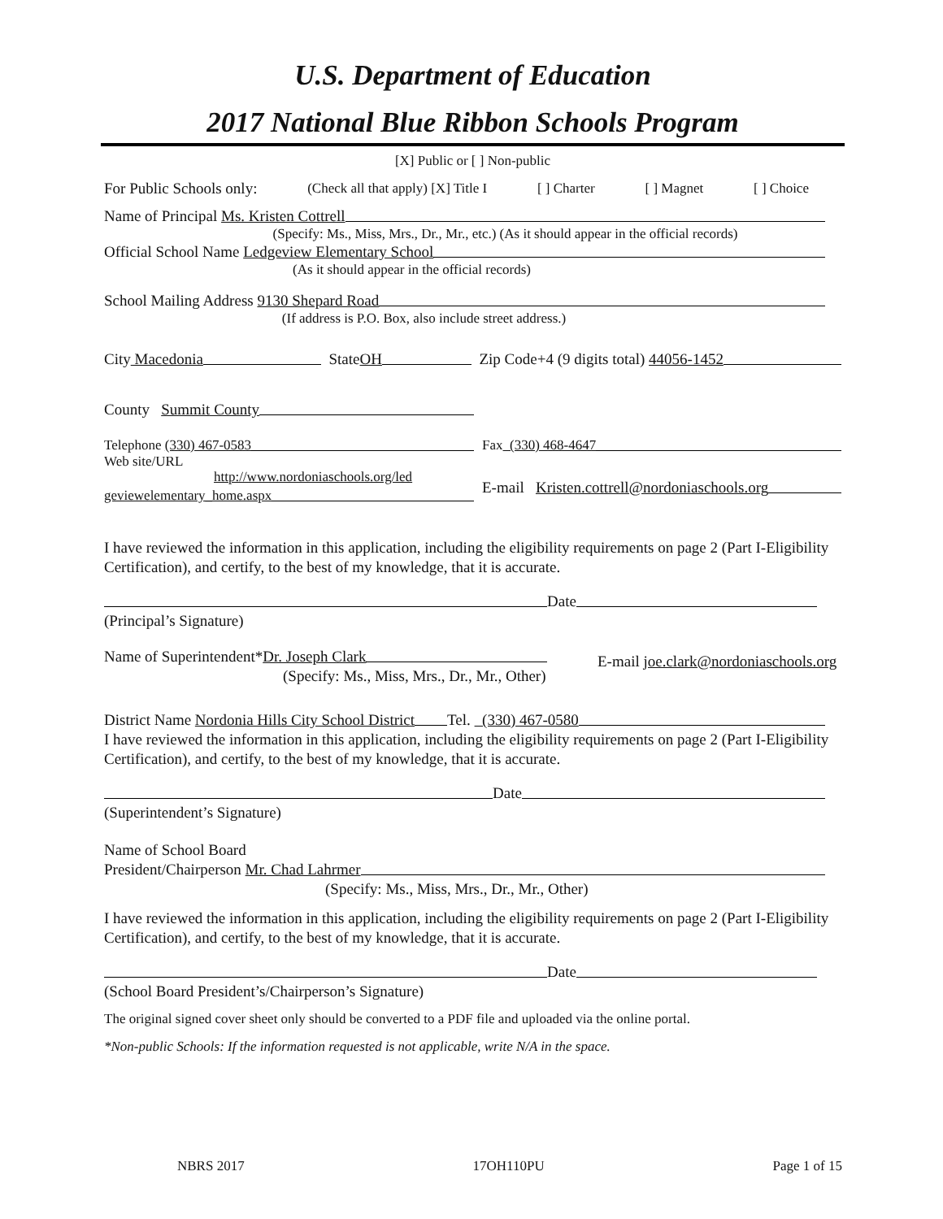U.S. Department of Education
2017 National Blue Ribbon Schools Program
[X] Public or [ ] Non-public
For Public Schools only: (Check all that apply) [X] Title I [ ] Charter [ ] Magnet [ ] Choice
Name of Principal Ms. Kristen Cottrell
(Specify: Ms., Miss, Mrs., Dr., Mr., etc.) (As it should appear in the official records)
Official School Name Ledgeview Elementary School
(As it should appear in the official records)
School Mailing Address 9130 Shepard Road
(If address is P.O. Box, also include street address.)
City Macedonia State OH Zip Code+4 (9 digits total) 44056-1452
County Summit County
Telephone (330) 467-0583
Web site/URL
http://www.nordoniaschools.org/led
geviewelementary_home.aspx
Fax (330) 468-4647
E-mail Kristen.cottrell@nordoniaschools.org
I have reviewed the information in this application, including the eligibility requirements on page 2 (Part I-Eligibility Certification), and certify, to the best of my knowledge, that it is accurate.
Date
(Principal’s Signature)
Name of Superintendent* Dr. Joseph Clark
(Specify: Ms., Miss, Mrs., Dr., Mr., Other)
E-mail joe.clark@nordoniaschools.org
District Name Nordonia Hills City School District Tel. (330) 467-0580
I have reviewed the information in this application, including the eligibility requirements on page 2 (Part I-Eligibility Certification), and certify, to the best of my knowledge, that it is accurate.
Date
(Superintendent’s Signature)
Name of School Board
President/Chairperson Mr. Chad Lahrmer
(Specify: Ms., Miss, Mrs., Dr., Mr., Other)
I have reviewed the information in this application, including the eligibility requirements on page 2 (Part I-Eligibility Certification), and certify, to the best of my knowledge, that it is accurate.
Date
(School Board President’s/Chairperson’s Signature)
The original signed cover sheet only should be converted to a PDF file and uploaded via the online portal.
*Non-public Schools: If the information requested is not applicable, write N/A in the space.
NBRS 2017 17OH110PU Page 1 of 15